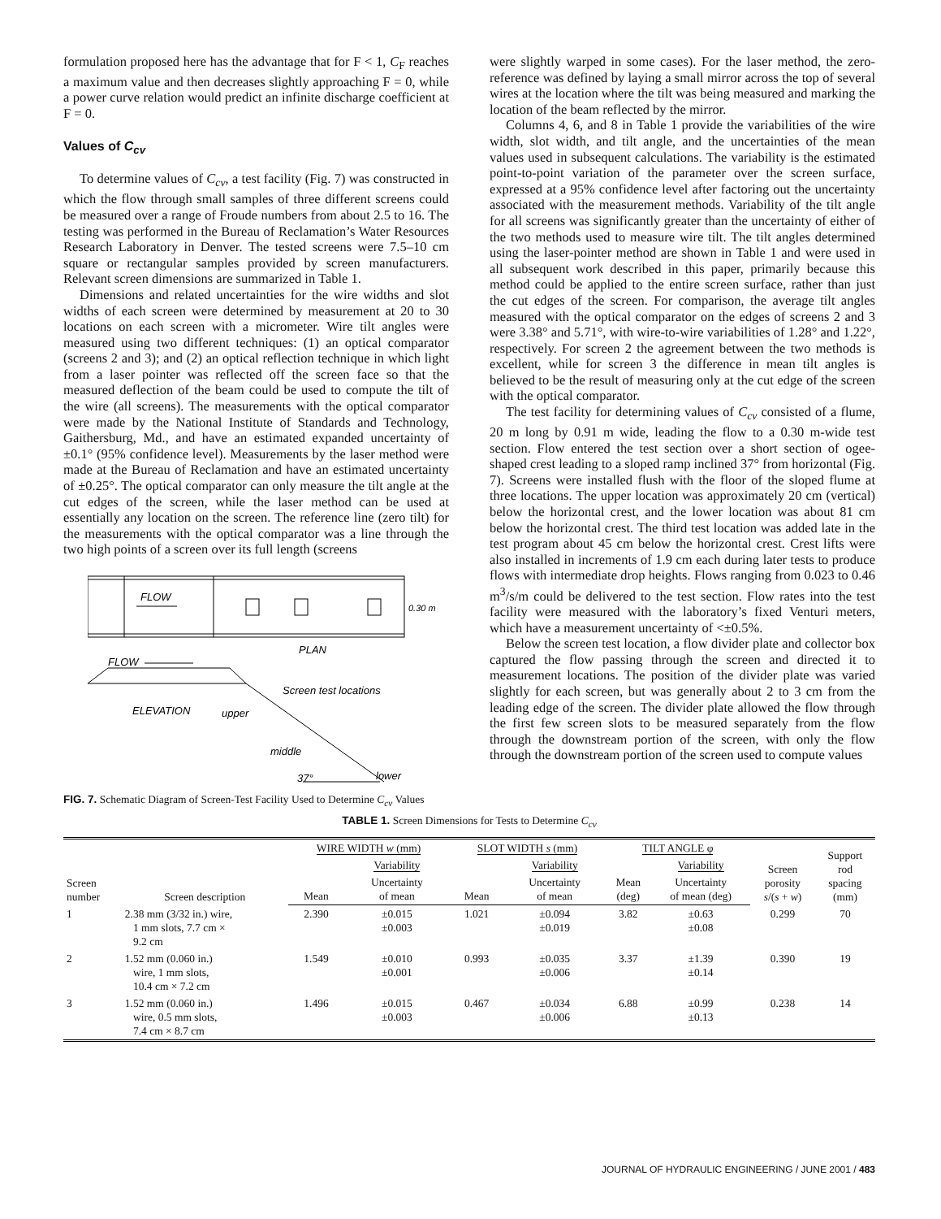formulation proposed here has the advantage that for F < 1, C<sub>F</sub> reaches a maximum value and then decreases slightly approaching F = 0, while a power curve relation would predict an infinite discharge coefficient at F = 0.
Values of C<sub>cv</sub>
To determine values of C<sub>cv</sub>, a test facility (Fig. 7) was constructed in which the flow through small samples of three different screens could be measured over a range of Froude numbers from about 2.5 to 16. The testing was performed in the Bureau of Reclamation’s Water Resources Research Laboratory in Denver. The tested screens were 7.5–10 cm square or rectangular samples provided by screen manufacturers. Relevant screen dimensions are summarized in Table 1.
Dimensions and related uncertainties for the wire widths and slot widths of each screen were determined by measurement at 20 to 30 locations on each screen with a micrometer. Wire tilt angles were measured using two different techniques: (1) an optical comparator (screens 2 and 3); and (2) an optical reflection technique in which light from a laser pointer was reflected off the screen face so that the measured deflection of the beam could be used to compute the tilt of the wire (all screens). The measurements with the optical comparator were made by the National Institute of Standards and Technology, Gaithersburg, Md., and have an estimated expanded uncertainty of ±0.1° (95% confidence level). Measurements by the laser method were made at the Bureau of Reclamation and have an estimated uncertainty of ±0.25°. The optical comparator can only measure the tilt angle at the cut edges of the screen, while the laser method can be used at essentially any location on the screen. The reference line (zero tilt) for the measurements with the optical comparator was a line through the two high points of a screen over its full length (screens
FLOW
0.30 m
PLAN
FLOW
ELEVATION
upper
middle
37°
lower
Screen test locations
FIG. 7. Schematic Diagram of Screen-Test Facility Used to Determine C<sub>cv</sub> Values
were slightly warped in some cases). For the laser method, the zero-reference was defined by laying a small mirror across the top of several wires at the location where the tilt was being measured and marking the location of the beam reflected by the mirror.
Columns 4, 6, and 8 in Table 1 provide the variabilities of the wire width, slot width, and tilt angle, and the uncertainties of the mean values used in subsequent calculations. The variability is the estimated point-to-point variation of the parameter over the screen surface, expressed at a 95% confidence level after factoring out the uncertainty associated with the measurement methods. Variability of the tilt angle for all screens was significantly greater than the uncertainty of either of the two methods used to measure wire tilt. The tilt angles determined using the laser-pointer method are shown in Table 1 and were used in all subsequent work described in this paper, primarily because this method could be applied to the entire screen surface, rather than just the cut edges of the screen. For comparison, the average tilt angles measured with the optical comparator on the edges of screens 2 and 3 were 3.38° and 5.71°, with wire-to-wire variabilities of 1.28° and 1.22°, respectively. For screen 2 the agreement between the two methods is excellent, while for screen 3 the difference in mean tilt angles is believed to be the result of measuring only at the cut edge of the screen with the optical comparator.
The test facility for determining values of C<sub>cv</sub> consisted of a flume, 20 m long by 0.91 m wide, leading the flow to a 0.30 m-wide test section. Flow entered the test section over a short section of ogee-shaped crest leading to a sloped ramp inclined 37° from horizontal (Fig. 7). Screens were installed flush with the floor of the sloped flume at three locations. The upper location was approximately 20 cm (vertical) below the horizontal crest, and the lower location was about 81 cm below the horizontal crest. The third test location was added late in the test program about 45 cm below the horizontal crest. Crest lifts were also installed in increments of 1.9 cm each during later tests to produce flows with intermediate drop heights. Flows ranging from 0.023 to 0.46 m<sup>3</sup>/s/m could be delivered to the test section. Flow rates into the test facility were measured with the laboratory’s fixed Venturi meters, which have a measurement uncertainty of <±0.5%.
Below the screen test location, a flow divider plate and collector box captured the flow passing through the screen and directed it to measurement locations. The position of the divider plate was varied slightly for each screen, but was generally about 2 to 3 cm from the leading edge of the screen. The divider plate allowed the flow through the first few screen slots to be measured separately from the flow through the downstream portion of the screen, with only the flow through the downstream portion of the screen used to compute values
TABLE 1. Screen Dimensions for Tests to Determine C<sub>cv</sub>
| Screen number | Screen description | WIRE WIDTH w (mm) | | SLOT WIDTH s (mm) | | TILT ANGLE φ | | Screen porosity s /( s + w ) | Support rod spacing (mm) |
| --- | --- | --- | --- | --- | --- | --- | --- | --- | --- |
| | | | Variability | | Variability | | Variability | | |
| | | Mean | Uncertainty of mean | Mean | Uncertainty of mean | Mean (deg) | Uncertainty of mean (deg) | | |
| 1 | 2.38 mm (3/32 in.) wire, 1 mm slots, 7.7 cm × 9.2 cm | 2.390 | ±0.015 ±0.003 | 1.021 | ±0.094 ±0.019 | 3.82 | ±0.63 ±0.08 | 0.299 | 70 |
| 2 | 1.52 mm (0.060 in.) wire, 1 mm slots, 10.4 cm × 7.2 cm | 1.549 | ±0.010 ±0.001 | 0.993 | ±0.035 ±0.006 | 3.37 | ±1.39 ±0.14 | 0.390 | 19 |
| 3 | 1.52 mm (0.060 in.) wire, 0.5 mm slots, 7.4 cm × 8.7 cm | 1.496 | ±0.015 ±0.003 | 0.467 | ±0.034 ±0.006 | 6.88 | ±0.99 ±0.13 | 0.238 | 14 |
JOURNAL OF HYDRAULIC ENGINEERING / JUNE 2001 / 483